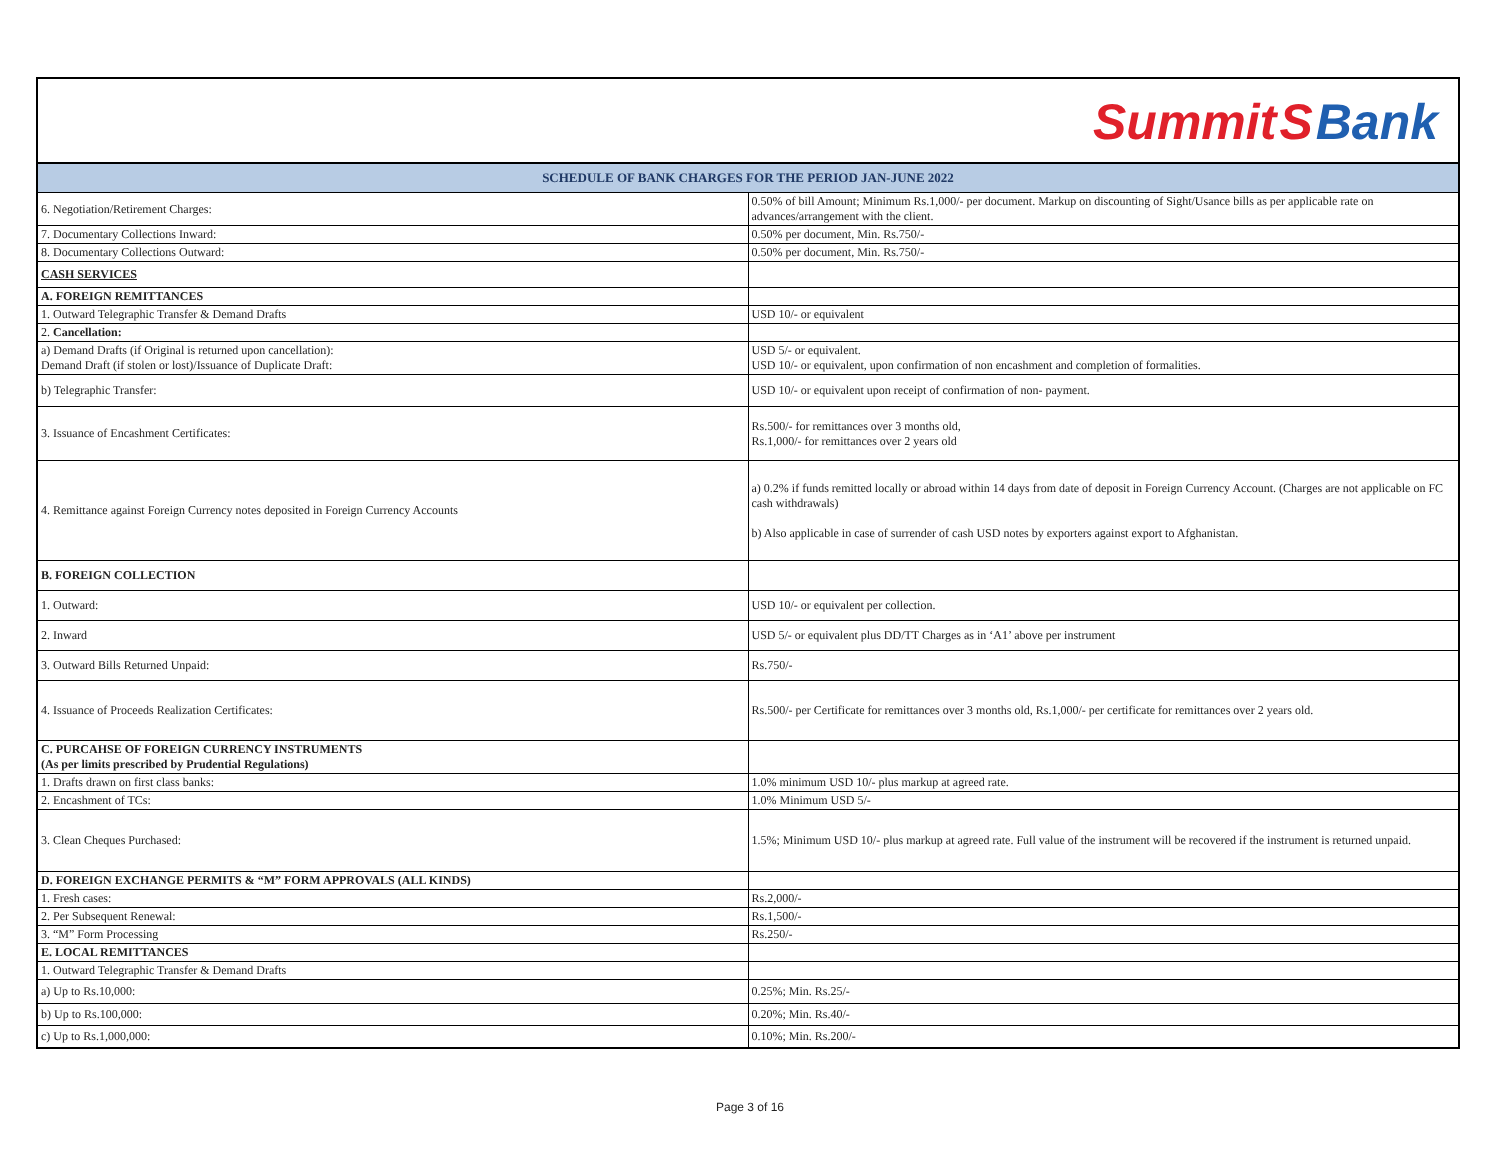Summit S Bank
| SCHEDULE OF BANK CHARGES FOR THE PERIOD JAN-JUNE 2022 | |
| --- | --- |
| 6. Negotiation/Retirement Charges: | 0.50% of bill Amount; Minimum Rs.1,000/- per document. Markup on discounting of Sight/Usance bills as per applicable rate on advances/arrangement with the client. |
| 7. Documentary Collections Inward: | 0.50% per document, Min. Rs.750/- |
| 8. Documentary Collections Outward: | 0.50% per document, Min. Rs.750/- |
| CASH SERVICES | |
| A. FOREIGN REMITTANCES | |
| 1. Outward Telegraphic Transfer & Demand Drafts | USD 10/- or equivalent |
| 2. Cancellation: | |
| a) Demand Drafts (if Original is returned upon cancellation): Demand Draft (if stolen or lost)/Issuance of Duplicate Draft: | USD 5/- or equivalent. USD 10/- or equivalent, upon confirmation of non encashment and completion of formalities. |
| b) Telegraphic Transfer: | USD 10/- or equivalent upon receipt of confirmation of non- payment. |
| 3. Issuance of Encashment Certificates: | Rs.500/- for remittances over 3 months old, Rs.1,000/- for remittances over 2 years old |
| 4. Remittance against Foreign Currency notes deposited in Foreign Currency Accounts | a) 0.2% if funds remitted locally or abroad within 14 days from date of deposit in Foreign Currency Account. (Charges are not applicable on FC cash withdrawals) b) Also applicable in case of surrender of cash USD notes by exporters against export to Afghanistan. |
| B. FOREIGN COLLECTION | |
| 1. Outward: | USD 10/- or equivalent per collection. |
| 2. Inward | USD 5/- or equivalent plus DD/TT Charges as in ‘A1’ above per instrument |
| 3. Outward Bills Returned Unpaid: | Rs.750/- |
| 4. Issuance of Proceeds Realization Certificates: | Rs.500/- per Certificate for remittances over 3 months old, Rs.1,000/- per certificate for remittances over 2 years old. |
| C. PURCAHSE OF FOREIGN CURRENCY INSTRUMENTS (As per limits prescribed by Prudential Regulations) | |
| 1. Drafts drawn on first class banks: | 1.0% minimum USD 10/- plus markup at agreed rate. |
| 2. Encashment of TCs: | 1.0% Minimum USD 5/- |
| 3. Clean Cheques Purchased: | 1.5%; Minimum USD 10/- plus markup at agreed rate. Full value of the instrument will be recovered if the instrument is returned unpaid. |
| D. FOREIGN EXCHANGE PERMITS & “M” FORM APPROVALS (ALL KINDS) | |
| 1. Fresh cases: | Rs.2,000/- |
| 2. Per Subsequent Renewal: | Rs.1,500/- |
| 3. “M” Form Processing | Rs.250/- |
| E. LOCAL REMITTANCES | |
| 1. Outward Telegraphic Transfer & Demand Drafts | |
| a) Up to Rs.10,000: | 0.25%; Min. Rs.25/- |
| b) Up to Rs.100,000: | 0.20%; Min. Rs.40/- |
| c) Up to Rs.1,000,000: | 0.10%; Min. Rs.200/- |
Page 3 of 16